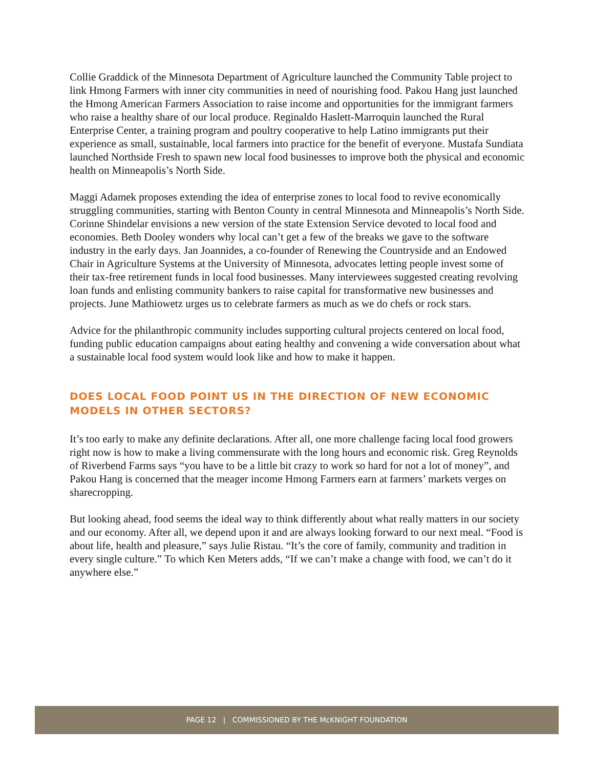Collie Graddick of the Minnesota Department of Agriculture launched the Community Table project to link Hmong Farmers with inner city communities in need of nourishing food. Pakou Hang just launched the Hmong American Farmers Association to raise income and opportunities for the immigrant farmers who raise a healthy share of our local produce. Reginaldo Haslett-Marroquin launched the Rural Enterprise Center, a training program and poultry cooperative to help Latino immigrants put their experience as small, sustainable, local farmers into practice for the benefit of everyone. Mustafa Sundiata launched Northside Fresh to spawn new local food businesses to improve both the physical and economic health on Minneapolis’s North Side.
Maggi Adamek proposes extending the idea of enterprise zones to local food to revive economically struggling communities, starting with Benton County in central Minnesota and Minneapolis’s North Side. Corinne Shindelar envisions a new version of the state Extension Service devoted to local food and economies. Beth Dooley wonders why local can’t get a few of the breaks we gave to the software industry in the early days. Jan Joannides, a co-founder of Renewing the Countryside and an Endowed Chair in Agriculture Systems at the University of Minnesota, advocates letting people invest some of their tax-free retirement funds in local food businesses. Many interviewees suggested creating revolving loan funds and enlisting community bankers to raise capital for transformative new businesses and projects. June Mathiowetz urges us to celebrate farmers as much as we do chefs or rock stars.
Advice for the philanthropic community includes supporting cultural projects centered on local food, funding public education campaigns about eating healthy and convening a wide conversation about what a sustainable local food system would look like and how to make it happen.
DOES LOCAL FOOD POINT US IN THE DIRECTION OF NEW ECONOMIC MODELS IN OTHER SECTORS?
It’s too early to make any definite declarations. After all, one more challenge facing local food growers right now is how to make a living commensurate with the long hours and economic risk. Greg Reynolds of Riverbend Farms says “you have to be a little bit crazy to work so hard for not a lot of money”, and Pakou Hang is concerned that the meager income Hmong Farmers earn at farmers’ markets verges on sharecropping.
But looking ahead, food seems the ideal way to think differently about what really matters in our society and our economy. After all, we depend upon it and are always looking forward to our next meal. “Food is about life, health and pleasure,” says Julie Ristau. “It’s the core of family, community and tradition in every single culture.” To which Ken Meters adds, “If we can’t make a change with food, we can’t do it anywhere else.”
PAGE 12 | COMMISSIONED BY THE McKNIGHT FOUNDATION